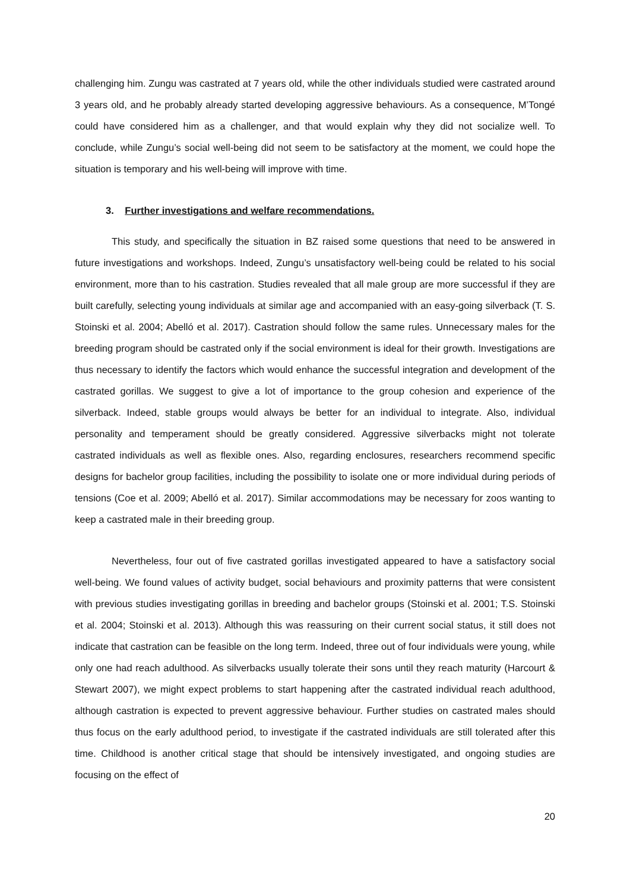challenging him. Zungu was castrated at 7 years old, while the other individuals studied were castrated around 3 years old, and he probably already started developing aggressive behaviours. As a consequence, M’Tongé could have considered him as a challenger, and that would explain why they did not socialize well. To conclude, while Zungu’s social well-being did not seem to be satisfactory at the moment, we could hope the situation is temporary and his well-being will improve with time.
3. Further investigations and welfare recommendations.
This study, and specifically the situation in BZ raised some questions that need to be answered in future investigations and workshops. Indeed, Zungu’s unsatisfactory well-being could be related to his social environment, more than to his castration. Studies revealed that all male group are more successful if they are built carefully, selecting young individuals at similar age and accompanied with an easy-going silverback (T. S. Stoinski et al. 2004; Abelló et al. 2017). Castration should follow the same rules. Unnecessary males for the breeding program should be castrated only if the social environment is ideal for their growth. Investigations are thus necessary to identify the factors which would enhance the successful integration and development of the castrated gorillas. We suggest to give a lot of importance to the group cohesion and experience of the silverback. Indeed, stable groups would always be better for an individual to integrate. Also, individual personality and temperament should be greatly considered. Aggressive silverbacks might not tolerate castrated individuals as well as flexible ones. Also, regarding enclosures, researchers recommend specific designs for bachelor group facilities, including the possibility to isolate one or more individual during periods of tensions (Coe et al. 2009; Abelló et al. 2017). Similar accommodations may be necessary for zoos wanting to keep a castrated male in their breeding group.
Nevertheless, four out of five castrated gorillas investigated appeared to have a satisfactory social well-being. We found values of activity budget, social behaviours and proximity patterns that were consistent with previous studies investigating gorillas in breeding and bachelor groups (Stoinski et al. 2001; T.S. Stoinski et al. 2004; Stoinski et al. 2013). Although this was reassuring on their current social status, it still does not indicate that castration can be feasible on the long term. Indeed, three out of four individuals were young, while only one had reach adulthood. As silverbacks usually tolerate their sons until they reach maturity (Harcourt & Stewart 2007), we might expect problems to start happening after the castrated individual reach adulthood, although castration is expected to prevent aggressive behaviour. Further studies on castrated males should thus focus on the early adulthood period, to investigate if the castrated individuals are still tolerated after this time. Childhood is another critical stage that should be intensively investigated, and ongoing studies are focusing on the effect of
20